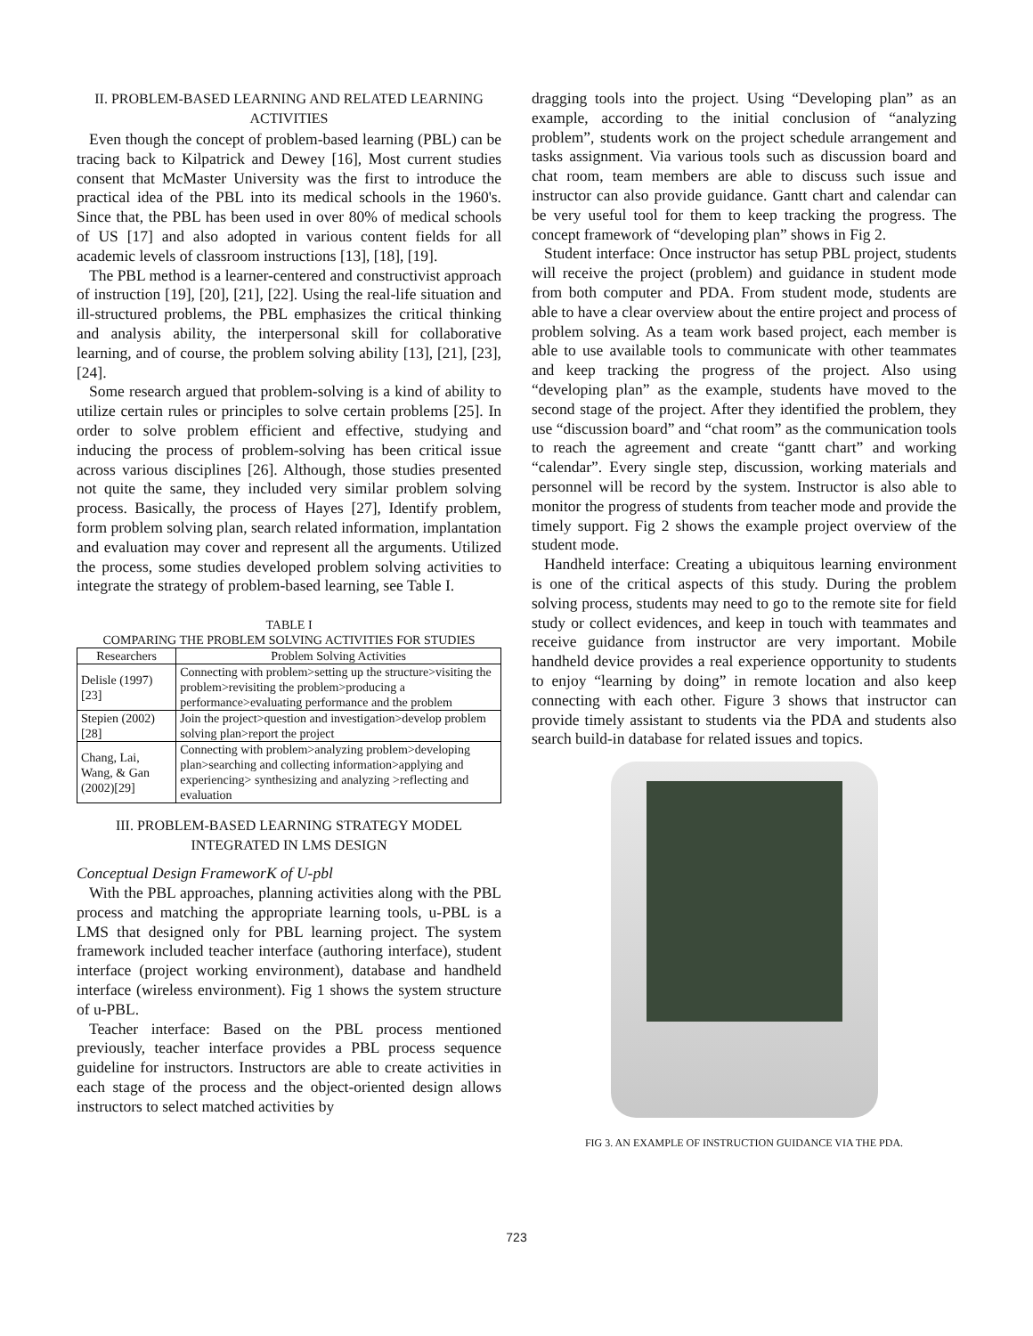II. PROBLEM-BASED LEARNING AND RELATED LEARNING ACTIVITIES
Even though the concept of problem-based learning (PBL) can be tracing back to Kilpatrick and Dewey [16], Most current studies consent that McMaster University was the first to introduce the practical idea of the PBL into its medical schools in the 1960's. Since that, the PBL has been used in over 80% of medical schools of US [17] and also adopted in various content fields for all academic levels of classroom instructions [13], [18], [19].
The PBL method is a learner-centered and constructivist approach of instruction [19], [20], [21], [22]. Using the real-life situation and ill-structured problems, the PBL emphasizes the critical thinking and analysis ability, the interpersonal skill for collaborative learning, and of course, the problem solving ability [13], [21], [23], [24].
Some research argued that problem-solving is a kind of ability to utilize certain rules or principles to solve certain problems [25]. In order to solve problem efficient and effective, studying and inducing the process of problem-solving has been critical issue across various disciplines [26]. Although, those studies presented not quite the same, they included very similar problem solving process. Basically, the process of Hayes [27], Identify problem, form problem solving plan, search related information, implantation and evaluation may cover and represent all the arguments. Utilized the process, some studies developed problem solving activities to integrate the strategy of problem-based learning, see Table I.
TABLE I
COMPARING THE PROBLEM SOLVING ACTIVITIES FOR STUDIES
| Researchers | Problem Solving Activities |
| --- | --- |
| Delisle (1997)[23] | Connecting with problem>setting up the structure>visiting the problem>revisiting the problem>producing a performance>evaluating performance and the problem |
| Stepien (2002)[28] | Join the project>question and investigation>develop problem solving plan>report the project |
| Chang, Lai, Wang, & Gan (2002)[29] | Connecting with problem>analyzing problem>developing plan>searching and collecting information>applying and experiencing> synthesizing and analyzing >reflecting and evaluation |
III. PROBLEM-BASED LEARNING STRATEGY MODEL INTEGRATED IN LMS DESIGN
Conceptual Design FrameworK of U-pbl
With the PBL approaches, planning activities along with the PBL process and matching the appropriate learning tools, u-PBL is a LMS that designed only for PBL learning project. The system framework included teacher interface (authoring interface), student interface (project working environment), database and handheld interface (wireless environment). Fig 1 shows the system structure of u-PBL.
Teacher interface: Based on the PBL process mentioned previously, teacher interface provides a PBL process sequence guideline for instructors. Instructors are able to create activities in each stage of the process and the object-oriented design allows instructors to select matched activities by
dragging tools into the project. Using “Developing plan” as an example, according to the initial conclusion of “analyzing problem”, students work on the project schedule arrangement and tasks assignment. Via various tools such as discussion board and chat room, team members are able to discuss such issue and instructor can also provide guidance. Gantt chart and calendar can be very useful tool for them to keep tracking the progress. The concept framework of “developing plan” shows in Fig 2.
Student interface: Once instructor has setup PBL project, students will receive the project (problem) and guidance in student mode from both computer and PDA. From student mode, students are able to have a clear overview about the entire project and process of problem solving. As a team work based project, each member is able to use available tools to communicate with other teammates and keep tracking the progress of the project. Also using “developing plan” as the example, students have moved to the second stage of the project. After they identified the problem, they use “discussion board” and “chat room” as the communication tools to reach the agreement and create “gantt chart” and working “calendar”. Every single step, discussion, working materials and personnel will be record by the system. Instructor is also able to monitor the progress of students from teacher mode and provide the timely support. Fig 2 shows the example project overview of the student mode.
Handheld interface: Creating a ubiquitous learning environment is one of the critical aspects of this study. During the problem solving process, students may need to go to the remote site for field study or collect evidences, and keep in touch with teammates and receive guidance from instructor are very important. Mobile handheld device provides a real experience opportunity to students to enjoy “learning by doing” in remote location and also keep connecting with each other. Figure 3 shows that instructor can provide timely assistant to students via the PDA and students also search build-in database for related issues and topics.
FIG 3. AN EXAMPLE OF INSTRUCTION GUIDANCE VIA THE PDA.
723